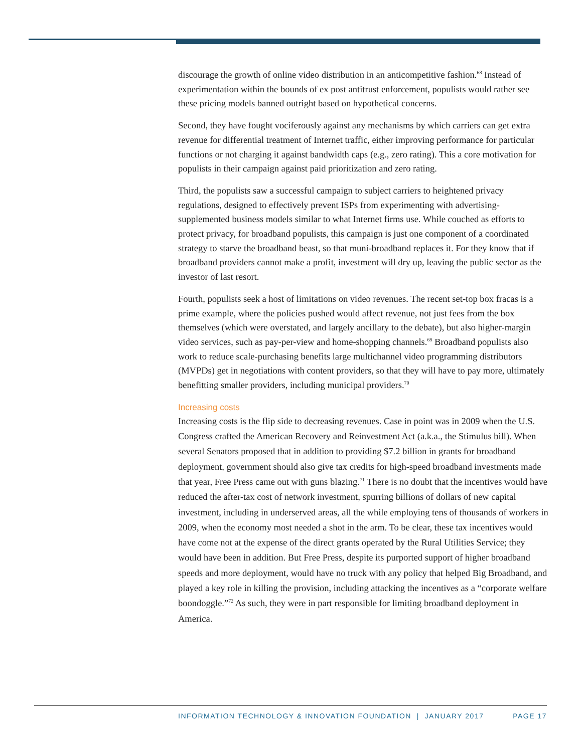discourage the growth of online video distribution in an anticompetitive fashion.<sup>68</sup> Instead of experimentation within the bounds of ex post antitrust enforcement, populists would rather see these pricing models banned outright based on hypothetical concerns.
Second, they have fought vociferously against any mechanisms by which carriers can get extra revenue for differential treatment of Internet traffic, either improving performance for particular functions or not charging it against bandwidth caps (e.g., zero rating). This a core motivation for populists in their campaign against paid prioritization and zero rating.
Third, the populists saw a successful campaign to subject carriers to heightened privacy regulations, designed to effectively prevent ISPs from experimenting with advertising-supplemented business models similar to what Internet firms use. While couched as efforts to protect privacy, for broadband populists, this campaign is just one component of a coordinated strategy to starve the broadband beast, so that muni-broadband replaces it. For they know that if broadband providers cannot make a profit, investment will dry up, leaving the public sector as the investor of last resort.
Fourth, populists seek a host of limitations on video revenues. The recent set-top box fracas is a prime example, where the policies pushed would affect revenue, not just fees from the box themselves (which were overstated, and largely ancillary to the debate), but also higher-margin video services, such as pay-per-view and home-shopping channels.<sup>69</sup> Broadband populists also work to reduce scale-purchasing benefits large multichannel video programming distributors (MVPDs) get in negotiations with content providers, so that they will have to pay more, ultimately benefitting smaller providers, including municipal providers.<sup>70</sup>
Increasing costs
Increasing costs is the flip side to decreasing revenues. Case in point was in 2009 when the U.S. Congress crafted the American Recovery and Reinvestment Act (a.k.a., the Stimulus bill). When several Senators proposed that in addition to providing $7.2 billion in grants for broadband deployment, government should also give tax credits for high-speed broadband investments made that year, Free Press came out with guns blazing.<sup>71</sup> There is no doubt that the incentives would have reduced the after-tax cost of network investment, spurring billions of dollars of new capital investment, including in underserved areas, all the while employing tens of thousands of workers in 2009, when the economy most needed a shot in the arm. To be clear, these tax incentives would have come not at the expense of the direct grants operated by the Rural Utilities Service; they would have been in addition. But Free Press, despite its purported support of higher broadband speeds and more deployment, would have no truck with any policy that helped Big Broadband, and played a key role in killing the provision, including attacking the incentives as a “corporate welfare boondoggle.”<sup>72</sup> As such, they were in part responsible for limiting broadband deployment in America.
INFORMATION TECHNOLOGY & INNOVATION FOUNDATION | JANUARY 2017 PAGE 17